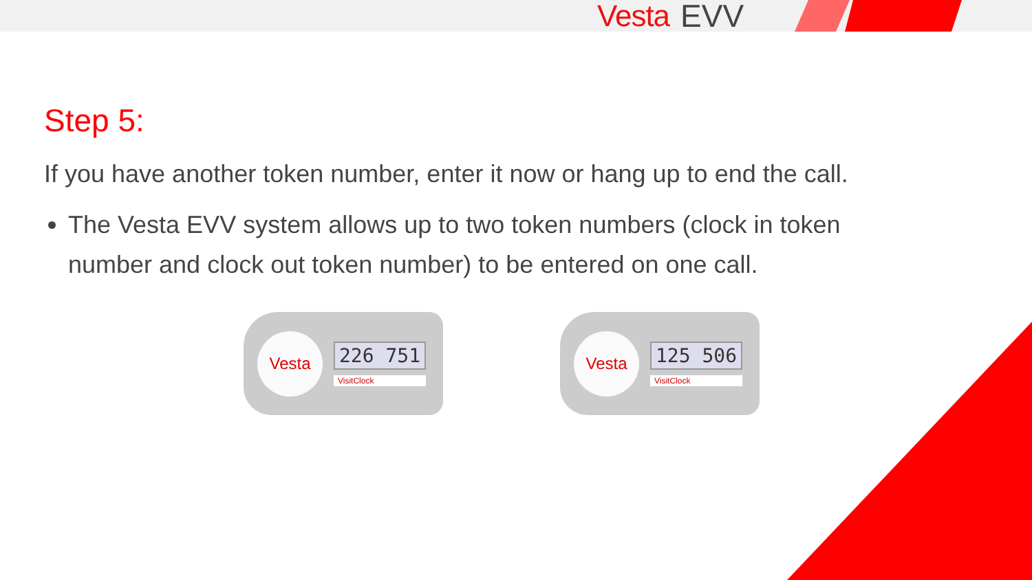Vesta EVV
Step 5:
If you have another token number, enter it now or hang up to end the call.
The Vesta EVV system allows up to two token numbers (clock in token number and clock out token number) to be entered on one call.
Vesta
226 751
VisitClock
Vesta
125 506
VisitClock